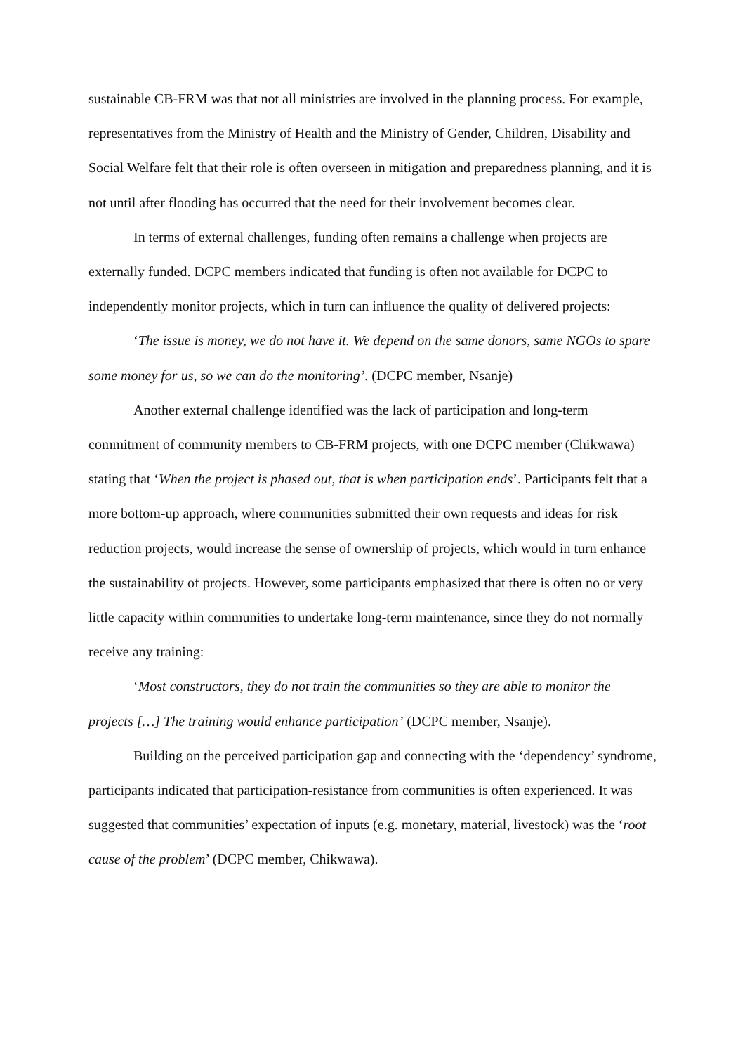sustainable CB-FRM was that not all ministries are involved in the planning process. For example, representatives from the Ministry of Health and the Ministry of Gender, Children, Disability and Social Welfare felt that their role is often overseen in mitigation and preparedness planning, and it is not until after flooding has occurred that the need for their involvement becomes clear.
In terms of external challenges, funding often remains a challenge when projects are externally funded. DCPC members indicated that funding is often not available for DCPC to independently monitor projects, which in turn can influence the quality of delivered projects:
‘The issue is money, we do not have it. We depend on the same donors, same NGOs to spare some money for us, so we can do the monitoring’. (DCPC member, Nsanje)
Another external challenge identified was the lack of participation and long-term commitment of community members to CB-FRM projects, with one DCPC member (Chikwawa) stating that ‘When the project is phased out, that is when participation ends’. Participants felt that a more bottom-up approach, where communities submitted their own requests and ideas for risk reduction projects, would increase the sense of ownership of projects, which would in turn enhance the sustainability of projects. However, some participants emphasized that there is often no or very little capacity within communities to undertake long-term maintenance, since they do not normally receive any training:
‘Most constructors, they do not train the communities so they are able to monitor the projects […] The training would enhance participation’ (DCPC member, Nsanje).
Building on the perceived participation gap and connecting with the ‘dependency’ syndrome, participants indicated that participation-resistance from communities is often experienced. It was suggested that communities’ expectation of inputs (e.g. monetary, material, livestock) was the ‘root cause of the problem’ (DCPC member, Chikwawa).